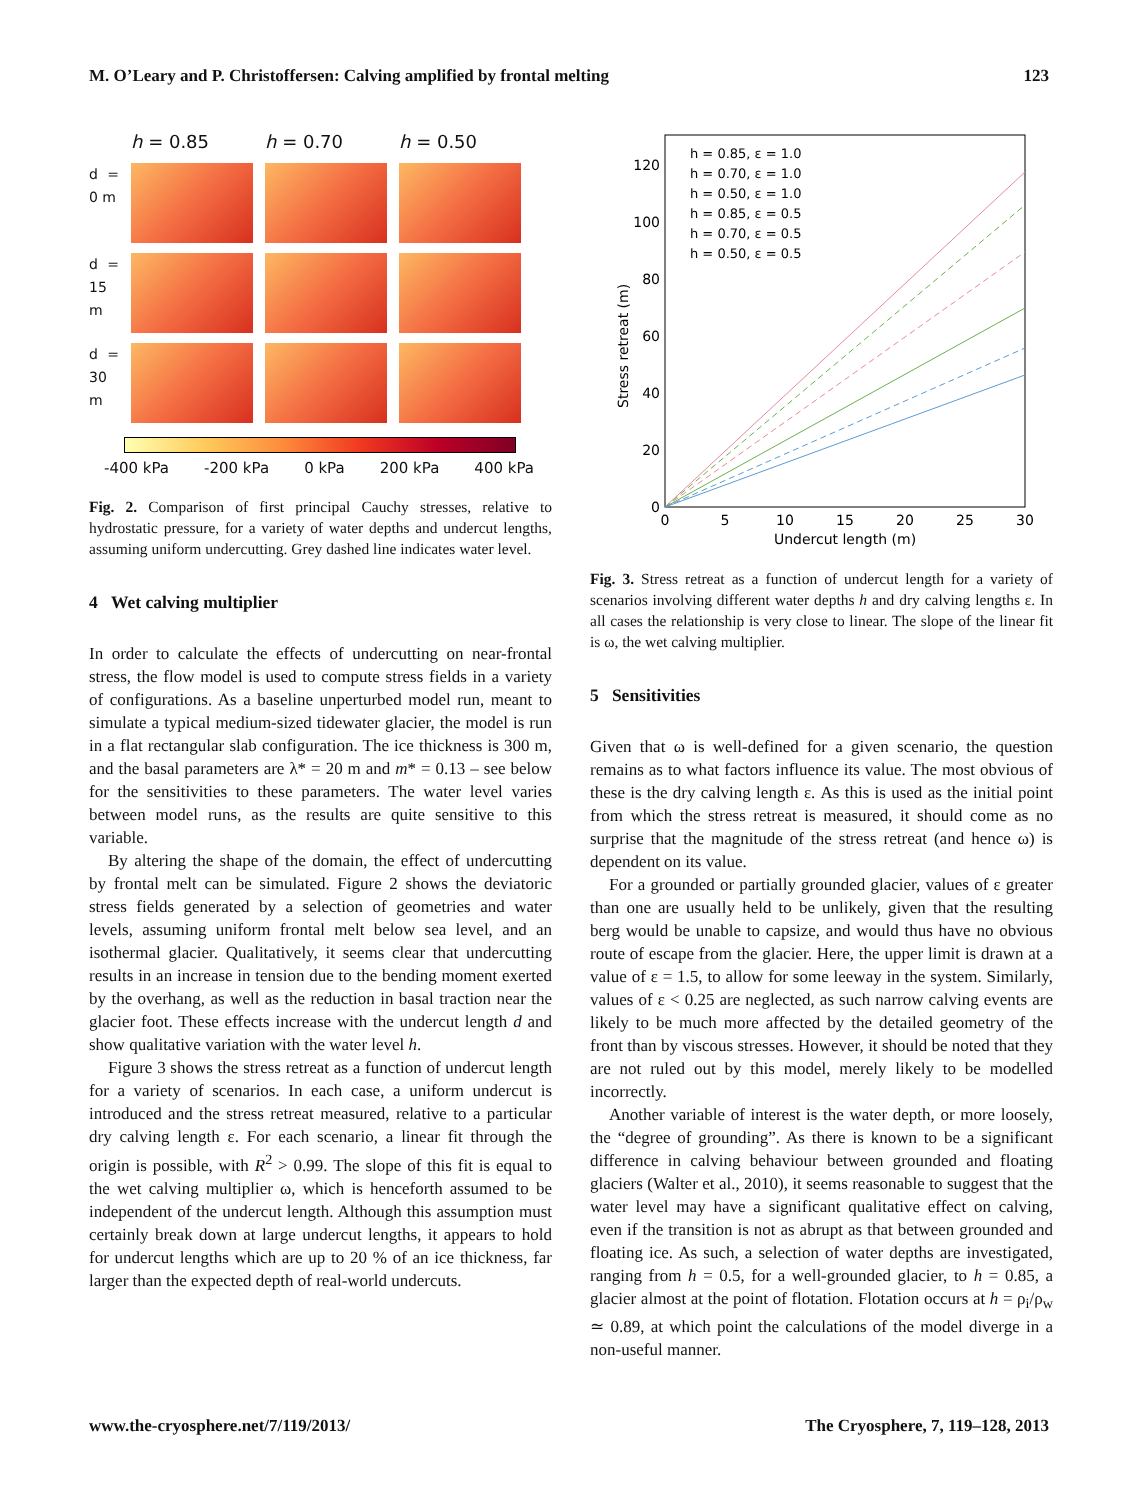M. O’Leary and P. Christoffersen: Calving amplified by frontal melting 123
h = 0.85
h = 0.70
h = 0.50
d = 0 m
d = 15 m
d = 30 m
-400 kPa -200 kPa 0 kPa 200 kPa 400 kPa
Fig. 2. Comparison of first principal Cauchy stresses, relative to hydrostatic pressure, for a variety of water depths and undercut lengths, assuming uniform undercutting. Grey dashed line indicates water level.
4 Wet calving multiplier
In order to calculate the effects of undercutting on near-frontal stress, the flow model is used to compute stress fields in a variety of configurations. As a baseline unperturbed model run, meant to simulate a typical medium-sized tidewater glacier, the model is run in a flat rectangular slab configuration. The ice thickness is 300 m, and the basal parameters are λ* = 20 m and m* = 0.13 – see below for the sensitivities to these parameters. The water level varies between model runs, as the results are quite sensitive to this variable.
By altering the shape of the domain, the effect of undercutting by frontal melt can be simulated. Figure 2 shows the deviatoric stress fields generated by a selection of geometries and water levels, assuming uniform frontal melt below sea level, and an isothermal glacier. Qualitatively, it seems clear that undercutting results in an increase in tension due to the bending moment exerted by the overhang, as well as the reduction in basal traction near the glacier foot. These effects increase with the undercut length d and show qualitative variation with the water level h.
Figure 3 shows the stress retreat as a function of undercut length for a variety of scenarios. In each case, a uniform undercut is introduced and the stress retreat measured, relative to a particular dry calving length ε. For each scenario, a linear fit through the origin is possible, with R<sup>2</sup> > 0.99. The slope of this fit is equal to the wet calving multiplier ω, which is henceforth assumed to be independent of the undercut length. Although this assumption must certainly break down at large undercut lengths, it appears to hold for undercut lengths which are up to 20 % of an ice thickness, far larger than the expected depth of real-world undercuts.
Stress retreat (m)
0
20
40
60
80
100
120
0
5
10
15
20
25
30
Undercut length (m)
h = 0.85, ε = 1.0
h = 0.70, ε = 1.0
h = 0.50, ε = 1.0
h = 0.85, ε = 0.5
h = 0.70, ε = 0.5
h = 0.50, ε = 0.5
Fig. 3. Stress retreat as a function of undercut length for a variety of scenarios involving different water depths h and dry calving lengths ε. In all cases the relationship is very close to linear. The slope of the linear fit is ω, the wet calving multiplier.
5 Sensitivities
Given that ω is well-defined for a given scenario, the question remains as to what factors influence its value. The most obvious of these is the dry calving length ε. As this is used as the initial point from which the stress retreat is measured, it should come as no surprise that the magnitude of the stress retreat (and hence ω) is dependent on its value.
For a grounded or partially grounded glacier, values of ε greater than one are usually held to be unlikely, given that the resulting berg would be unable to capsize, and would thus have no obvious route of escape from the glacier. Here, the upper limit is drawn at a value of ε = 1.5, to allow for some leeway in the system. Similarly, values of ε < 0.25 are neglected, as such narrow calving events are likely to be much more affected by the detailed geometry of the front than by viscous stresses. However, it should be noted that they are not ruled out by this model, merely likely to be modelled incorrectly.
Another variable of interest is the water depth, or more loosely, the “degree of grounding”. As there is known to be a significant difference in calving behaviour between grounded and floating glaciers (Walter et al., 2010), it seems reasonable to suggest that the water level may have a significant qualitative effect on calving, even if the transition is not as abrupt as that between grounded and floating ice. As such, a selection of water depths are investigated, ranging from h = 0.5, for a well-grounded glacier, to h = 0.85, a glacier almost at the point of flotation. Flotation occurs at h = ρ<sub>i</sub>/ρ<sub>w</sub> ≃ 0.89, at which point the calculations of the model diverge in a non-useful manner.
www.the-cryosphere.net/7/119/2013/ The Cryosphere, 7, 119–128, 2013